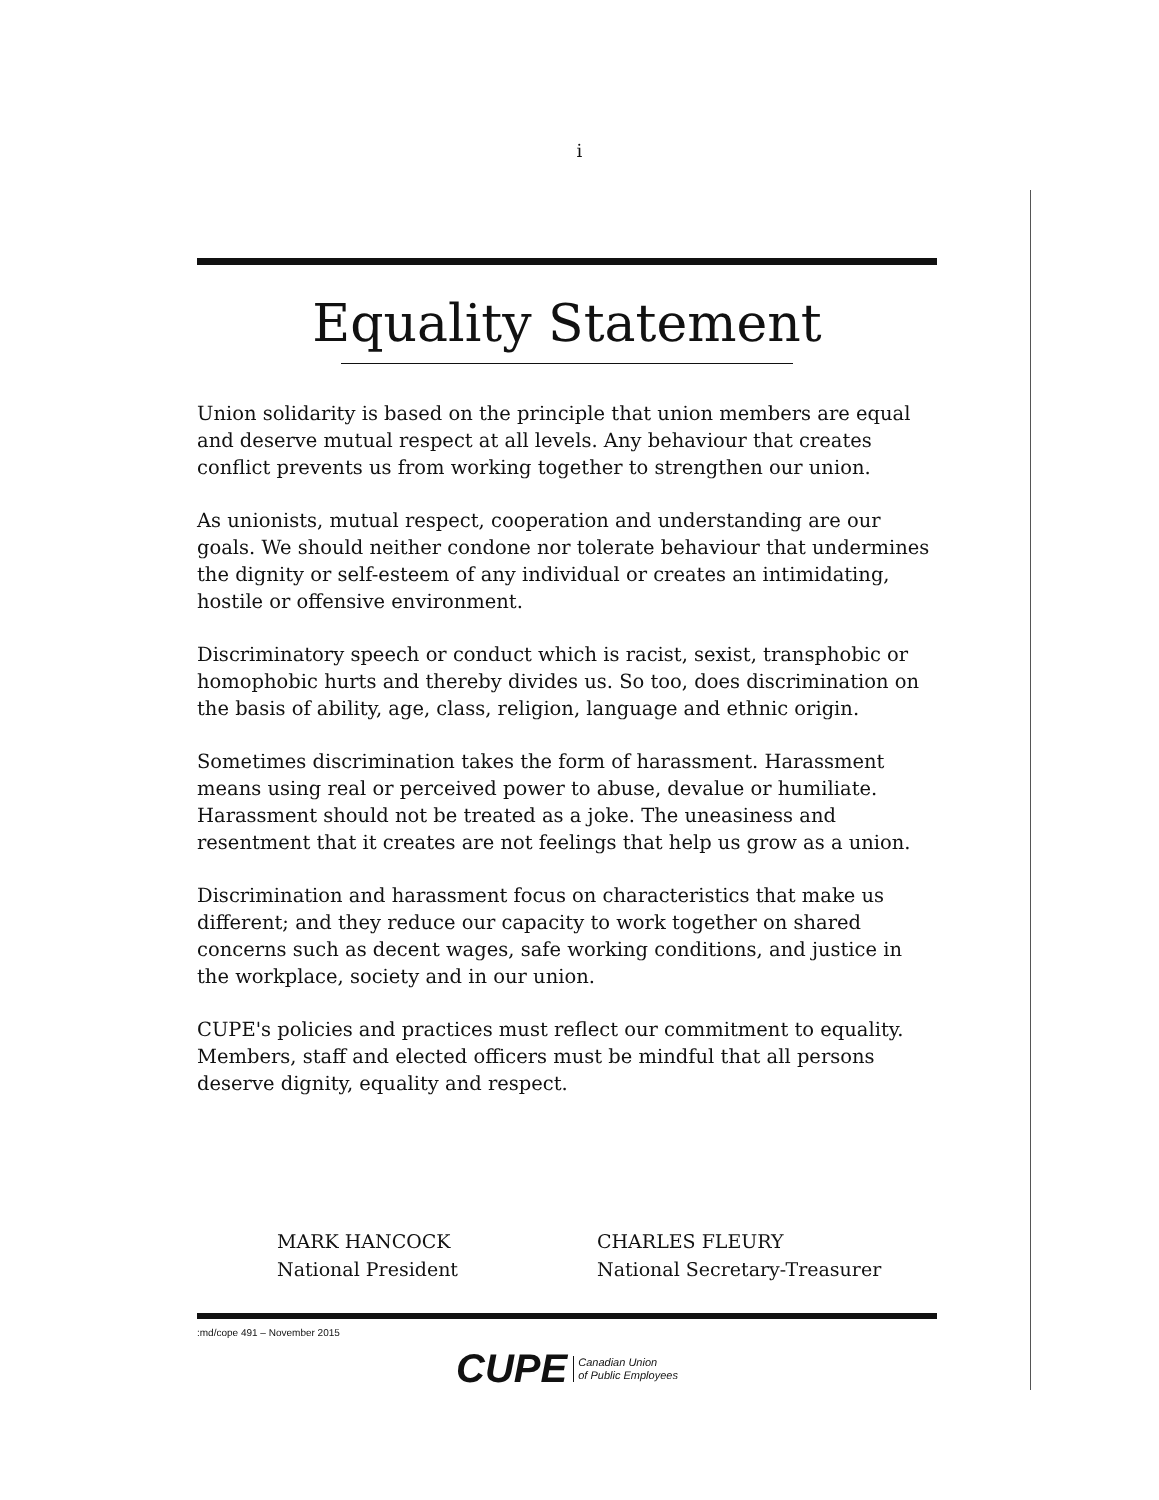i
Equality Statement
Union solidarity is based on the principle that union members are equal and deserve mutual respect at all levels. Any behaviour that creates conflict prevents us from working together to strengthen our union.
As unionists, mutual respect, cooperation and understanding are our goals. We should neither condone nor tolerate behaviour that undermines the dignity or self-esteem of any individual or creates an intimidating, hostile or offensive environment.
Discriminatory speech or conduct which is racist, sexist, transphobic or homophobic hurts and thereby divides us. So too, does discrimination on the basis of ability, age, class, religion, language and ethnic origin.
Sometimes discrimination takes the form of harassment. Harassment means using real or perceived power to abuse, devalue or humiliate. Harassment should not be treated as a joke. The uneasiness and resentment that it creates are not feelings that help us grow as a union.
Discrimination and harassment focus on characteristics that make us different; and they reduce our capacity to work together on shared concerns such as decent wages, safe working conditions, and justice in the workplace, society and in our union.
CUPE's policies and practices must reflect our commitment to equality. Members, staff and elected officers must be mindful that all persons deserve dignity, equality and respect.
MARK HANCOCK
National President
CHARLES FLEURY
National Secretary-Treasurer
:md/cope 491 – November 2015
CUPE Canadian Union
of Public Employees